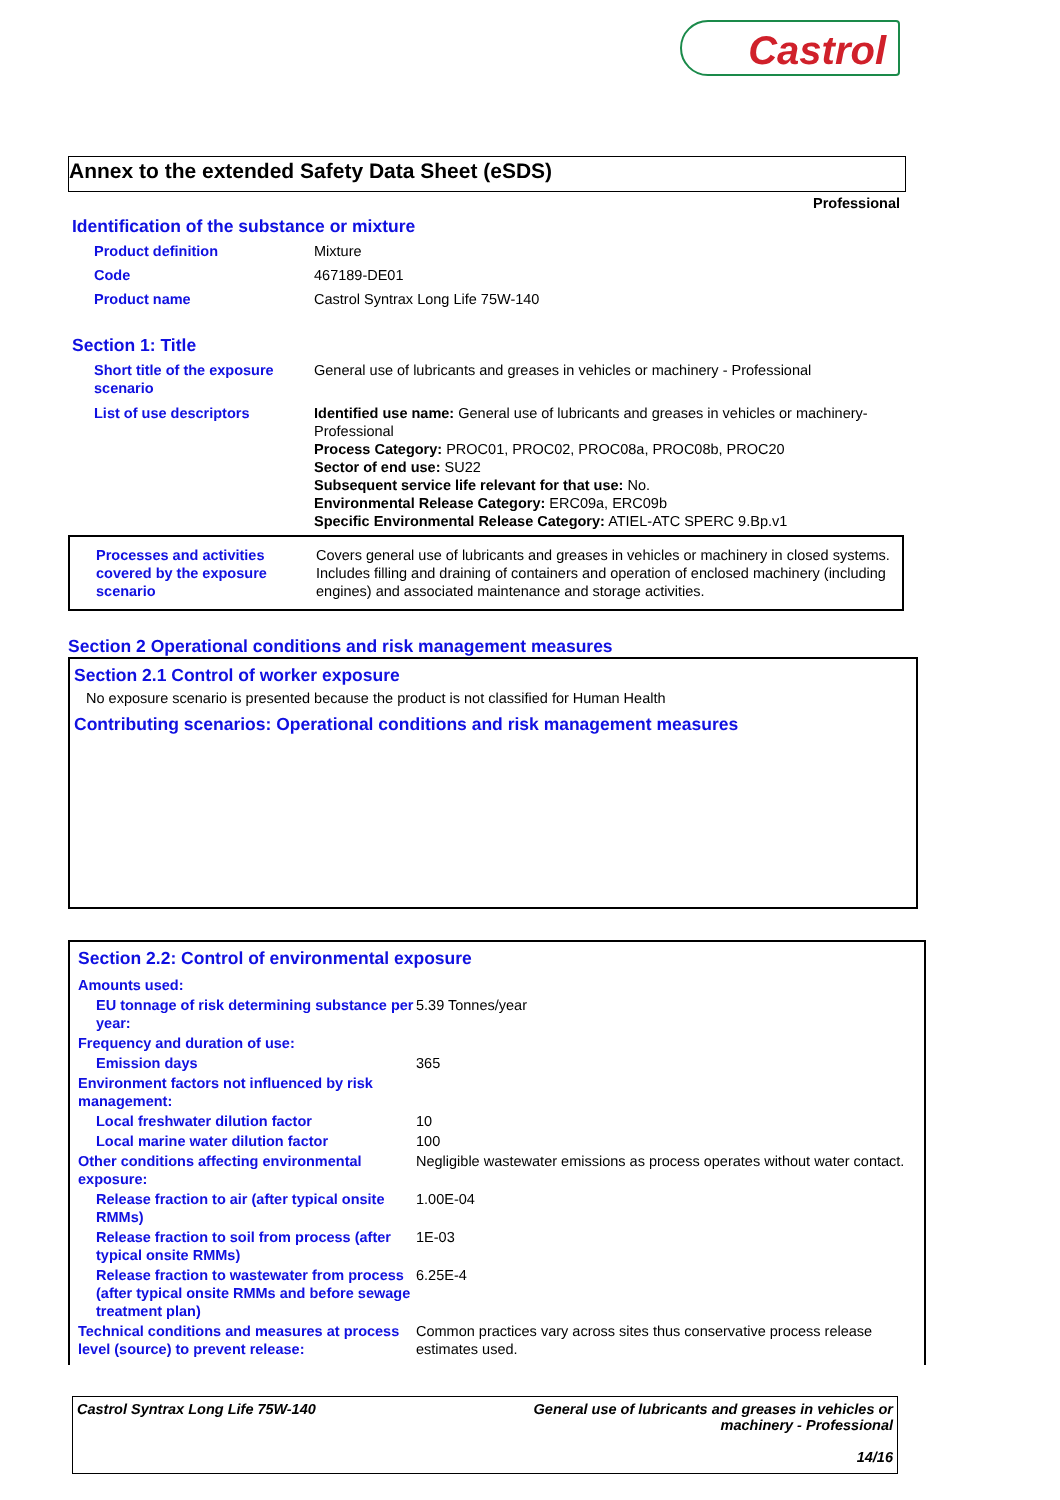Castrol
Annex to the extended Safety Data Sheet (eSDS)
Professional
Identification of the substance or mixture
| Product definition | Mixture |
| Code | 467189-DE01 |
| Product name | Castrol Syntrax Long Life 75W-140 |
Section 1: Title
| Short title of the exposure scenario | General use of lubricants and greases in vehicles or machinery - Professional |
| List of use descriptors | Identified use name: General use of lubricants and greases in vehicles or machinery-Professional Process Category: PROC01, PROC02, PROC08a, PROC08b, PROC20 Sector of end use: SU22 Subsequent service life relevant for that use: No. Environmental Release Category: ERC09a, ERC09b Specific Environmental Release Category: ATIEL-ATC SPERC 9.Bp.v1 |
| Processes and activities covered by the exposure scenario | Covers general use of lubricants and greases in vehicles or machinery in closed systems. Includes filling and draining of containers and operation of enclosed machinery (including engines) and associated maintenance and storage activities. |
Section 2 Operational conditions and risk management measures
Section 2.1 Control of worker exposure
No exposure scenario is presented because the product is not classified for Human Health
Contributing scenarios: Operational conditions and risk management measures
Section 2.2: Control of environmental exposure
| Amounts used: | |
| EU tonnage of risk determining substance per year: | 5.39 Tonnes/year |
| Frequency and duration of use: | |
| Emission days | 365 |
| Environment factors not influenced by risk management: | |
| Local freshwater dilution factor | 10 |
| Local marine water dilution factor | 100 |
| Other conditions affecting environmental exposure: | Negligible wastewater emissions as process operates without water contact. |
| Release fraction to air (after typical onsite RMMs) | 1.00E-04 |
| Release fraction to soil from process (after typical onsite RMMs) | 1E-03 |
| Release fraction to wastewater from process (after typical onsite RMMs and before sewage treatment plan) | 6.25E-4 |
| Technical conditions and measures at process level (source) to prevent release: | Common practices vary across sites thus conservative process release estimates used. |
Castrol Syntrax Long Life 75W-140
General use of lubricants and greases in vehicles or
machinery - Professional
14/16